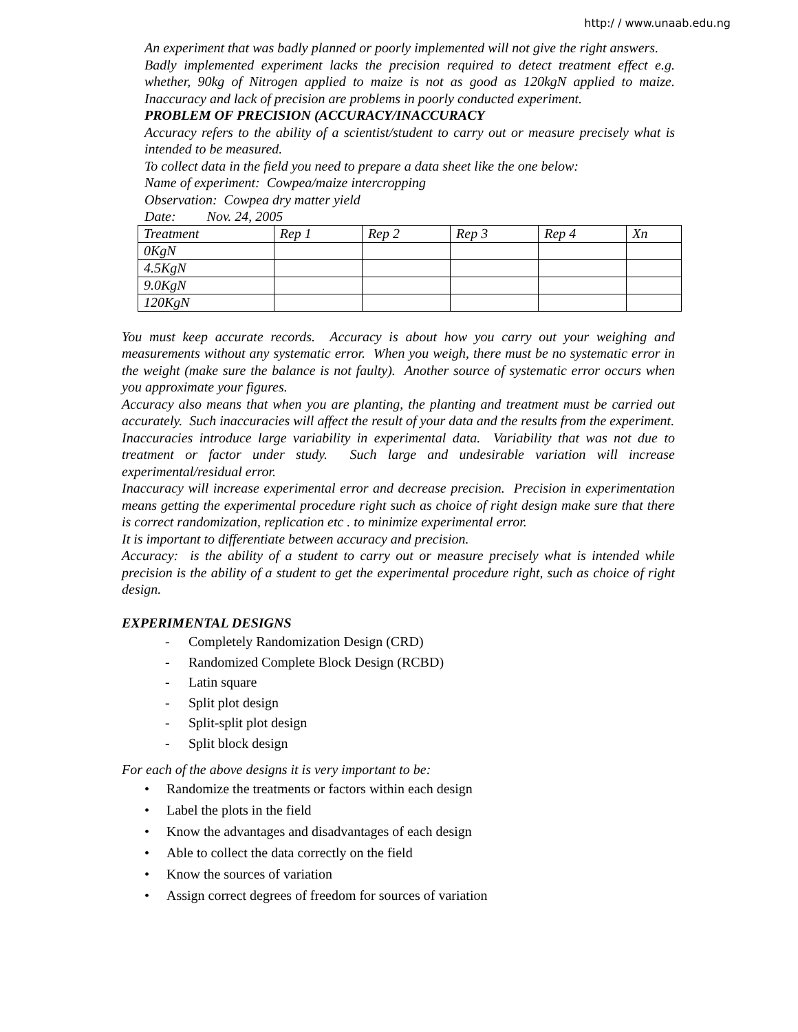http:/ / www.unaab.edu.ng
An experiment that was badly planned or poorly implemented will not give the right answers.
Badly implemented experiment lacks the precision required to detect treatment effect e.g. whether, 90kg of Nitrogen applied to maize is not as good as 120kgN applied to maize. Inaccuracy and lack of precision are problems in poorly conducted experiment.
PROBLEM OF PRECISION (ACCURACY/INACCURACY
Accuracy refers to the ability of a scientist/student to carry out or measure precisely what is intended to be measured.
To collect data in the field you need to prepare a data sheet like the one below:
Name of experiment: Cowpea/maize intercropping
Observation: Cowpea dry matter yield
Date: Nov. 24, 2005
| Treatment | Rep 1 | Rep 2 | Rep 3 | Rep 4 | Xn |
| 0KgN | | | | | |
| 4.5KgN | | | | | |
| 9.0KgN | | | | | |
| 120KgN | | | | | |
You must keep accurate records. Accuracy is about how you carry out your weighing and measurements without any systematic error. When you weigh, there must be no systematic error in the weight (make sure the balance is not faulty). Another source of systematic error occurs when you approximate your figures.
Accuracy also means that when you are planting, the planting and treatment must be carried out accurately. Such inaccuracies will affect the result of your data and the results from the experiment.
Inaccuracies introduce large variability in experimental data. Variability that was not due to treatment or factor under study. Such large and undesirable variation will increase experimental/residual error.
Inaccuracy will increase experimental error and decrease precision. Precision in experimentation means getting the experimental procedure right such as choice of right design make sure that there is correct randomization, replication etc . to minimize experimental error.
It is important to differentiate between accuracy and precision.
Accuracy: is the ability of a student to carry out or measure precisely what is intended while precision is the ability of a student to get the experimental procedure right, such as choice of right design.
EXPERIMENTAL DESIGNS
- Completely Randomization Design (CRD)
- Randomized Complete Block Design (RCBD)
- Latin square
- Split plot design
- Split-split plot design
- Split block design
For each of the above designs it is very important to be:
• Randomize the treatments or factors within each design
• Label the plots in the field
• Know the advantages and disadvantages of each design
• Able to collect the data correctly on the field
• Know the sources of variation
• Assign correct degrees of freedom for sources of variation